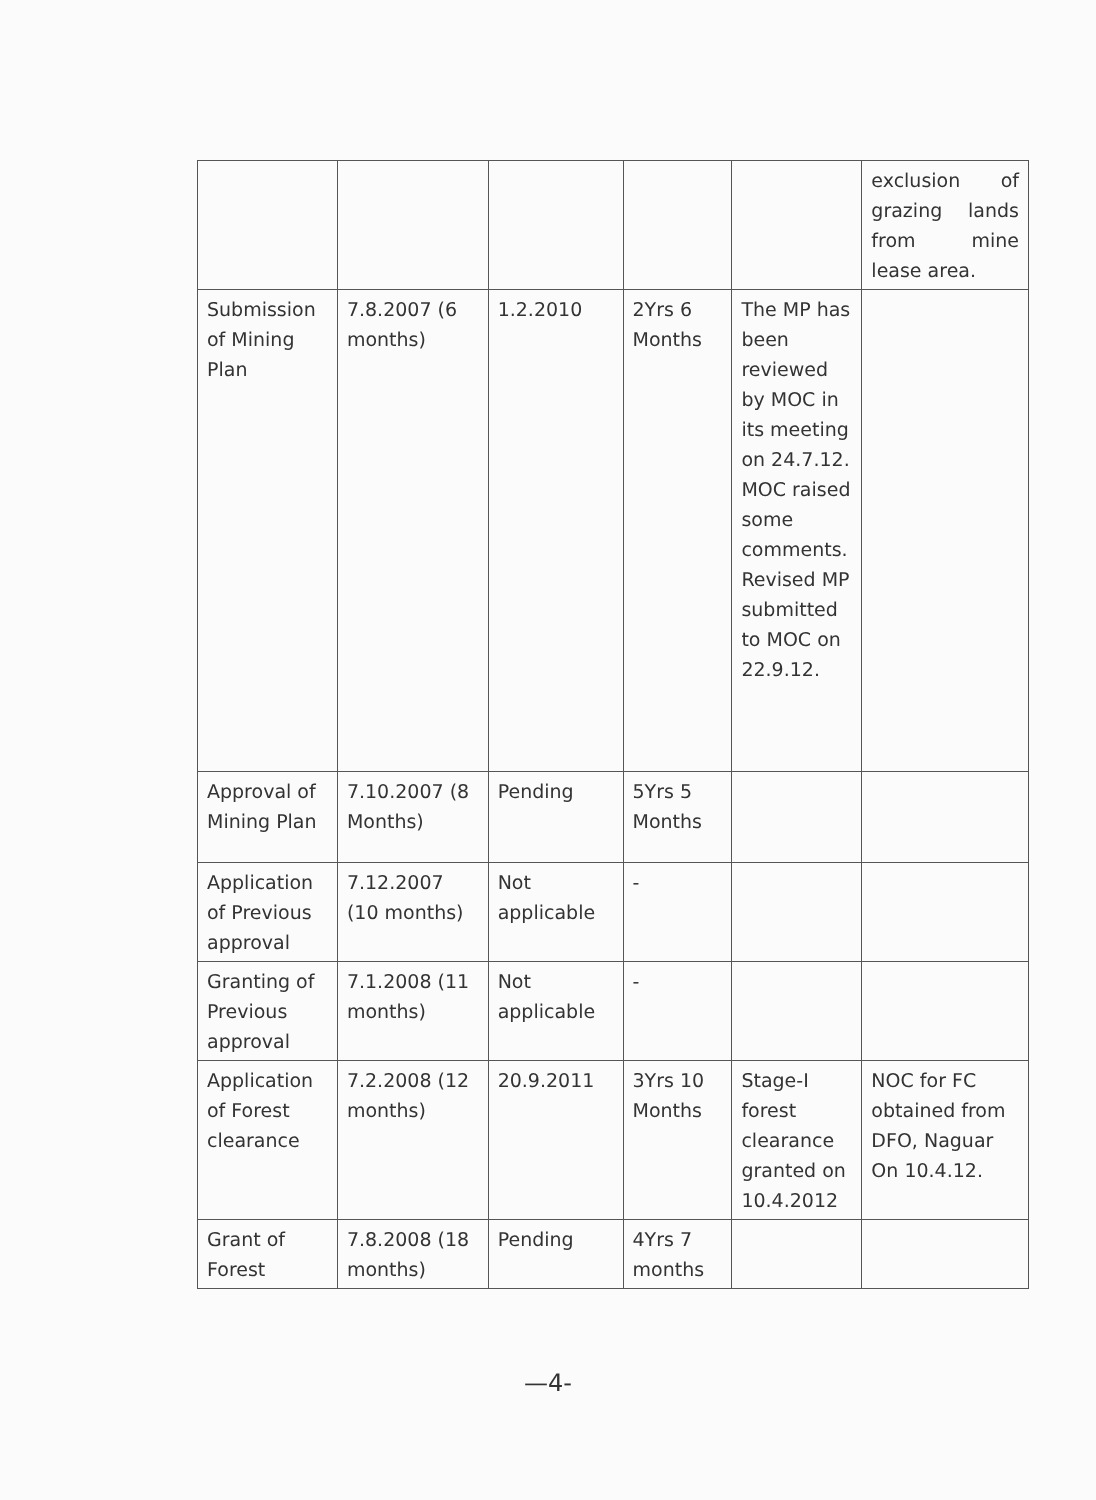| | | | | | exclusion of grazing lands from mine lease area. |
| Submission of Mining Plan | 7.8.2007 (6 months) | 1.2.2010 | 2Yrs 6 Months | The MP has been reviewed by MOC in its meeting on 24.7.12. MOC raised some comments. Revised MP submitted to MOC on 22.9.12. | |
| Approval of Mining Plan | 7.10.2007 (8 Months) | Pending | 5Yrs 5 Months | | |
| Application of Previous approval | 7.12.2007 (10 months) | Not applicable | - | | |
| Granting of Previous approval | 7.1.2008 (11 months) | Not applicable | - | | |
| Application of Forest clearance | 7.2.2008 (12 months) | 20.9.2011 | 3Yrs 10 Months | Stage-I forest clearance granted on 10.4.2012 | NOC for FC obtained from DFO, Naguar On 10.4.12. |
| Grant of Forest | 7.8.2008 (18 months) | Pending | 4Yrs 7 months | | |
—4-